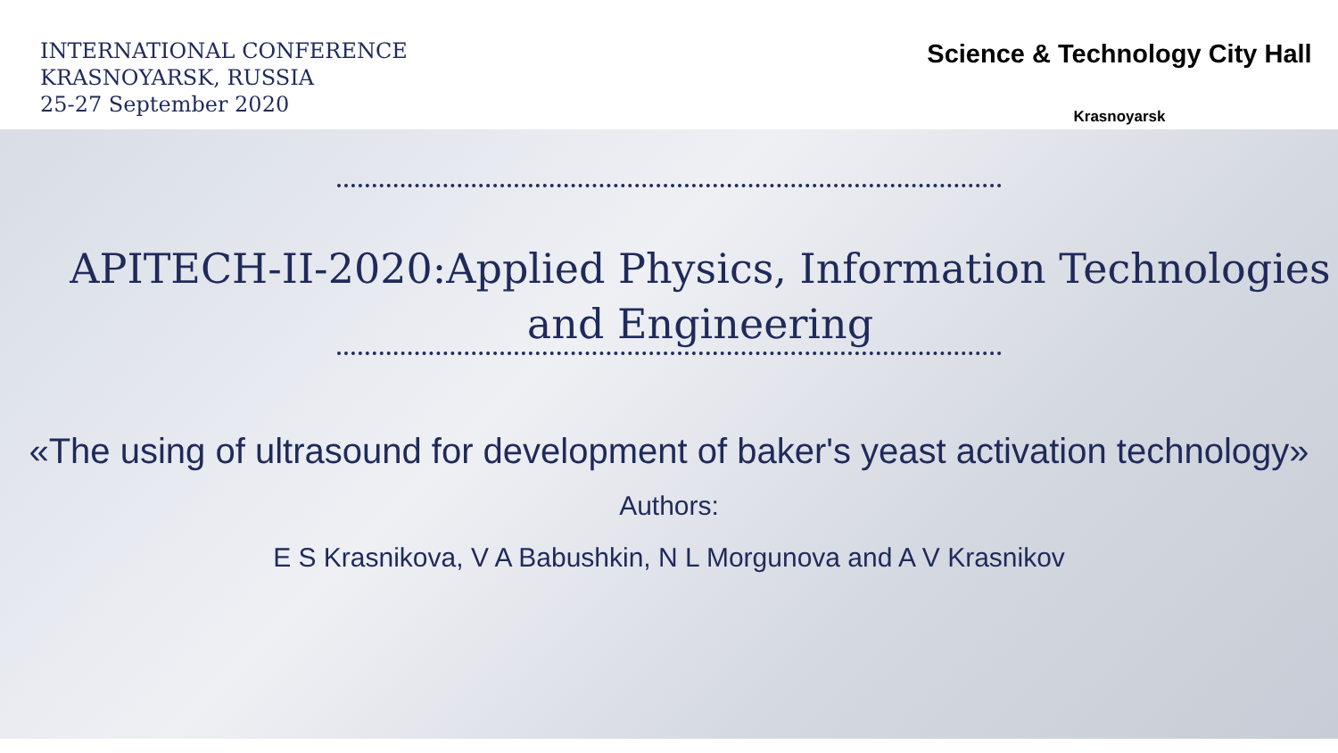INTERNATIONAL CONFERENCE
KRASNOYARSK, RUSSIA
25-27 September 2020
Science & Technology City Hall
Krasnoyarsk
APITECH-II-2020:Applied Physics, Information Technologies and Engineering
«The using of ultrasound for development of baker's yeast activation technology»
Authors:
E S Krasnikova, V A Babushkin, N L Morgunova and A V Krasnikov